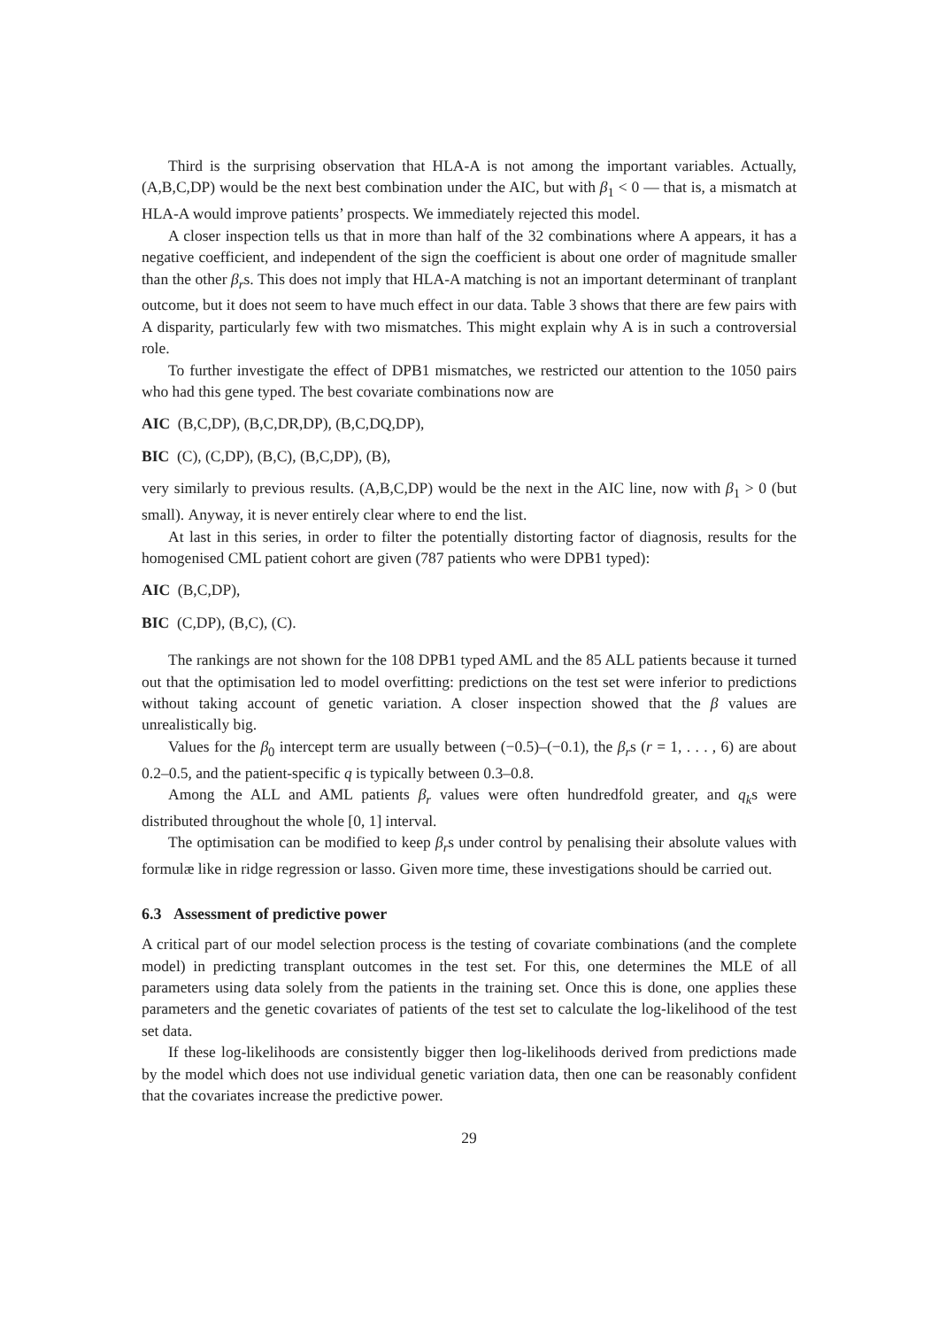Third is the surprising observation that HLA-A is not among the important variables. Actually, (A,B,C,DP) would be the next best combination under the AIC, but with β<sub>1</sub> < 0 — that is, a mismatch at HLA-A would improve patients’ prospects. We immediately rejected this model.
A closer inspection tells us that in more than half of the 32 combinations where A appears, it has a negative coefficient, and independent of the sign the coefficient is about one order of magnitude smaller than the other β<sub>r</sub>s. This does not imply that HLA-A matching is not an important determinant of tranplant outcome, but it does not seem to have much effect in our data. Table 3 shows that there are few pairs with A disparity, particularly few with two mismatches. This might explain why A is in such a controversial role.
To further investigate the effect of DPB1 mismatches, we restricted our attention to the 1050 pairs who had this gene typed. The best covariate combinations now are
AIC (B,C,DP), (B,C,DR,DP), (B,C,DQ,DP),
BIC (C), (C,DP), (B,C), (B,C,DP), (B),
very similarly to previous results. (A,B,C,DP) would be the next in the AIC line, now with β<sub>1</sub> > 0 (but small). Anyway, it is never entirely clear where to end the list.
At last in this series, in order to filter the potentially distorting factor of diagnosis, results for the homogenised CML patient cohort are given (787 patients who were DPB1 typed):
AIC (B,C,DP),
BIC (C,DP), (B,C), (C).
The rankings are not shown for the 108 DPB1 typed AML and the 85 ALL patients because it turned out that the optimisation led to model overfitting: predictions on the test set were inferior to predictions without taking account of genetic variation. A closer inspection showed that the β values are unrealistically big.
Values for the β<sub>0</sub> intercept term are usually between (−0.5)–(−0.1), the β<sub>r</sub>s (r = 1, . . . , 6) are about 0.2–0.5, and the patient-specific q is typically between 0.3–0.8.
Among the ALL and AML patients β<sub>r</sub> values were often hundredfold greater, and q<sub>k</sub>s were distributed throughout the whole [0, 1] interval.
The optimisation can be modified to keep β<sub>r</sub>s under control by penalising their absolute values with formulæ like in ridge regression or lasso. Given more time, these investigations should be carried out.
6.3 Assessment of predictive power
A critical part of our model selection process is the testing of covariate combinations (and the complete model) in predicting transplant outcomes in the test set. For this, one determines the MLE of all parameters using data solely from the patients in the training set. Once this is done, one applies these parameters and the genetic covariates of patients of the test set to calculate the log-likelihood of the test set data.
If these log-likelihoods are consistently bigger then log-likelihoods derived from predictions made by the model which does not use individual genetic variation data, then one can be reasonably confident that the covariates increase the predictive power.
29